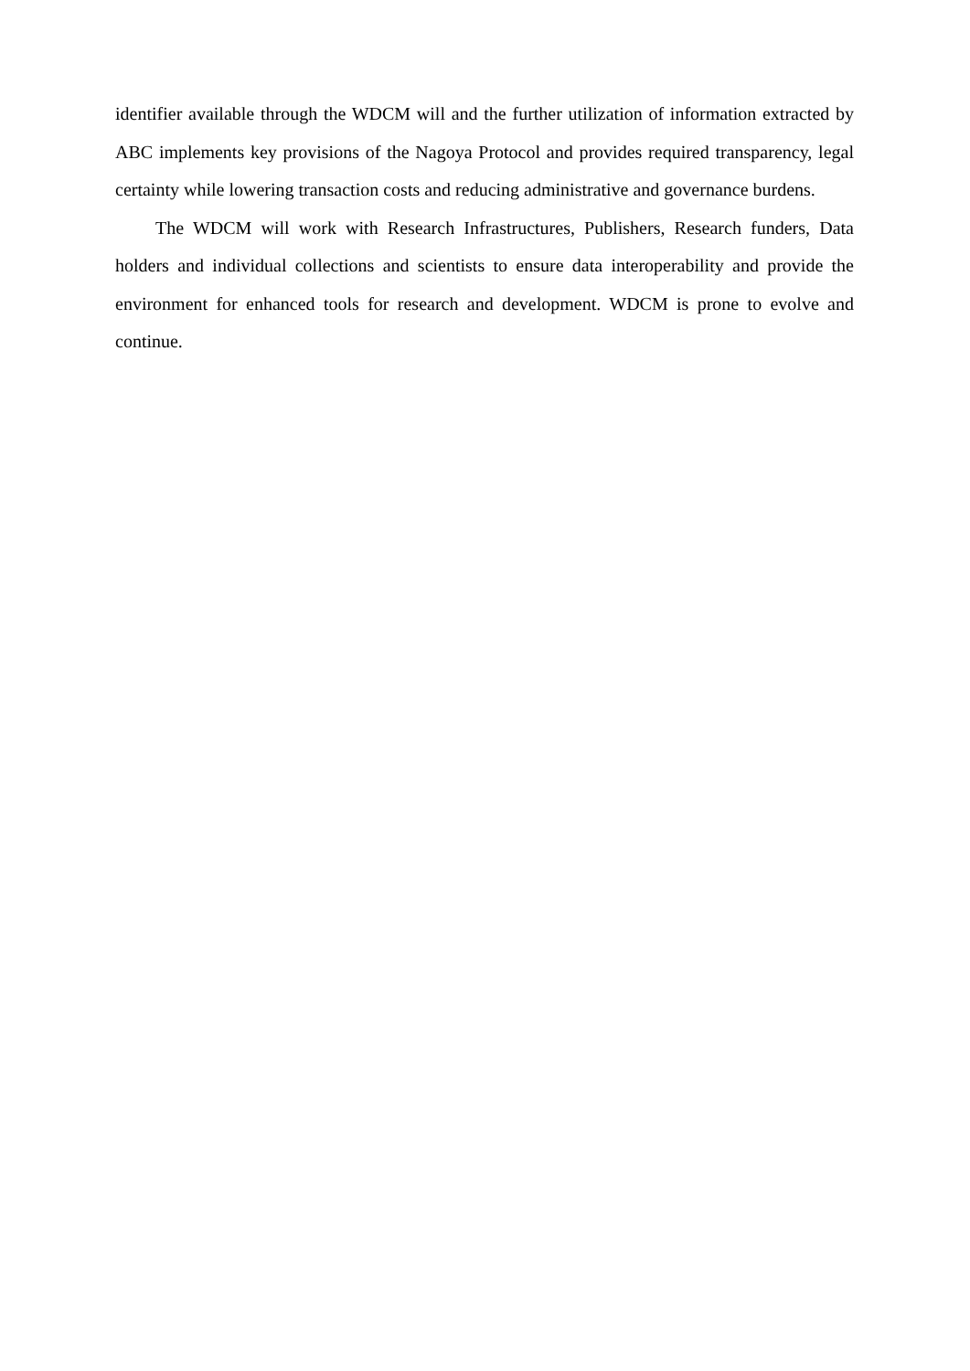identifier available through the WDCM will and the further utilization of information extracted by ABC implements key provisions of the Nagoya Protocol and provides required transparency, legal certainty while lowering transaction costs and reducing administrative and governance burdens.
The WDCM will work with Research Infrastructures, Publishers, Research funders, Data holders and individual collections and scientists to ensure data interoperability and provide the environment for enhanced tools for research and development. WDCM is prone to evolve and continue.